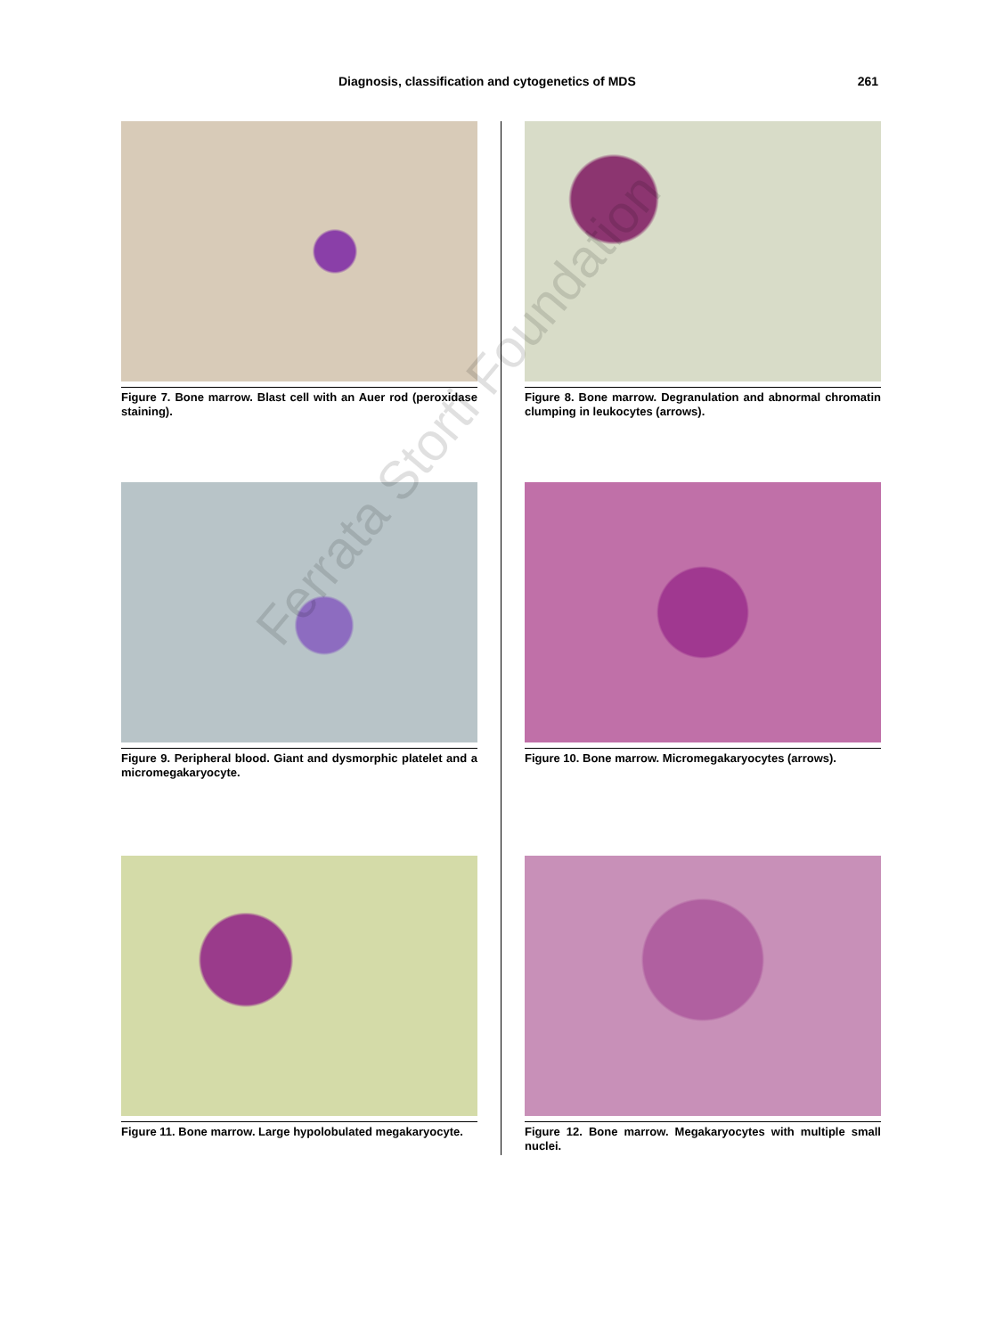Diagnosis, classification and cytogenetics of MDS 261
Figure 7. Bone marrow. Blast cell with an Auer rod (peroxidase staining).
Figure 8. Bone marrow. Degranulation and abnormal chromatin clumping in leukocytes (arrows).
Figure 9. Peripheral blood. Giant and dysmorphic platelet and a micromegakaryocyte.
Figure 10. Bone marrow. Micromegakaryocytes (arrows).
Figure 11. Bone marrow. Large hypolobulated megakaryocyte.
Figure 12. Bone marrow. Megakaryocytes with multiple small nuclei.
Ferrata Storti Foundation